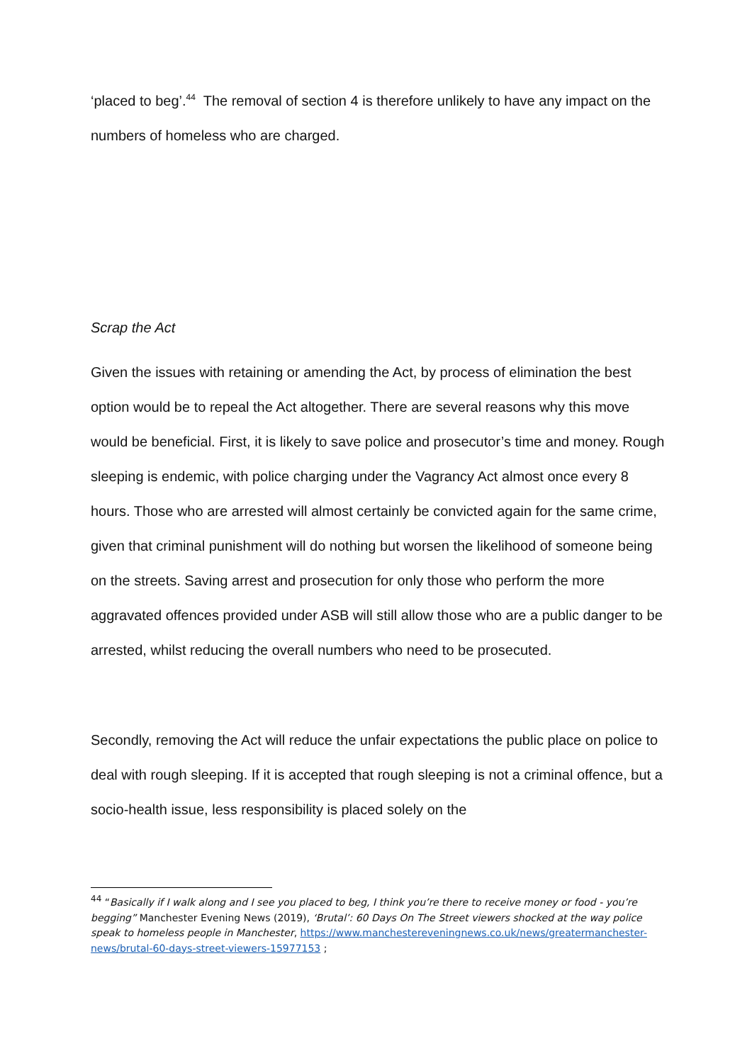‘placed to beg’.<sup>44</sup> The removal of section 4 is therefore unlikely to have any impact on the numbers of homeless who are charged.
Scrap the Act
Given the issues with retaining or amending the Act, by process of elimination the best option would be to repeal the Act altogether. There are several reasons why this move would be beneficial. First, it is likely to save police and prosecutor’s time and money. Rough sleeping is endemic, with police charging under the Vagrancy Act almost once every 8 hours. Those who are arrested will almost certainly be convicted again for the same crime, given that criminal punishment will do nothing but worsen the likelihood of someone being on the streets. Saving arrest and prosecution for only those who perform the more aggravated offences provided under ASB will still allow those who are a public danger to be arrested, whilst reducing the overall numbers who need to be prosecuted.
Secondly, removing the Act will reduce the unfair expectations the public place on police to deal with rough sleeping. If it is accepted that rough sleeping is not a criminal offence, but a socio-health issue, less responsibility is placed solely on the
<sup>44</sup> “Basically if I walk along and I see you placed to beg, I think you’re there to receive money or food - you’re begging” Manchester Evening News (2019), ‘Brutal’: 60 Days On The Street viewers shocked at the way police speak to homeless people in Manchester, https://www.manchestereveningnews.co.uk/news/greatermanchester-news/brutal-60-days-street-viewers-15977153 ;